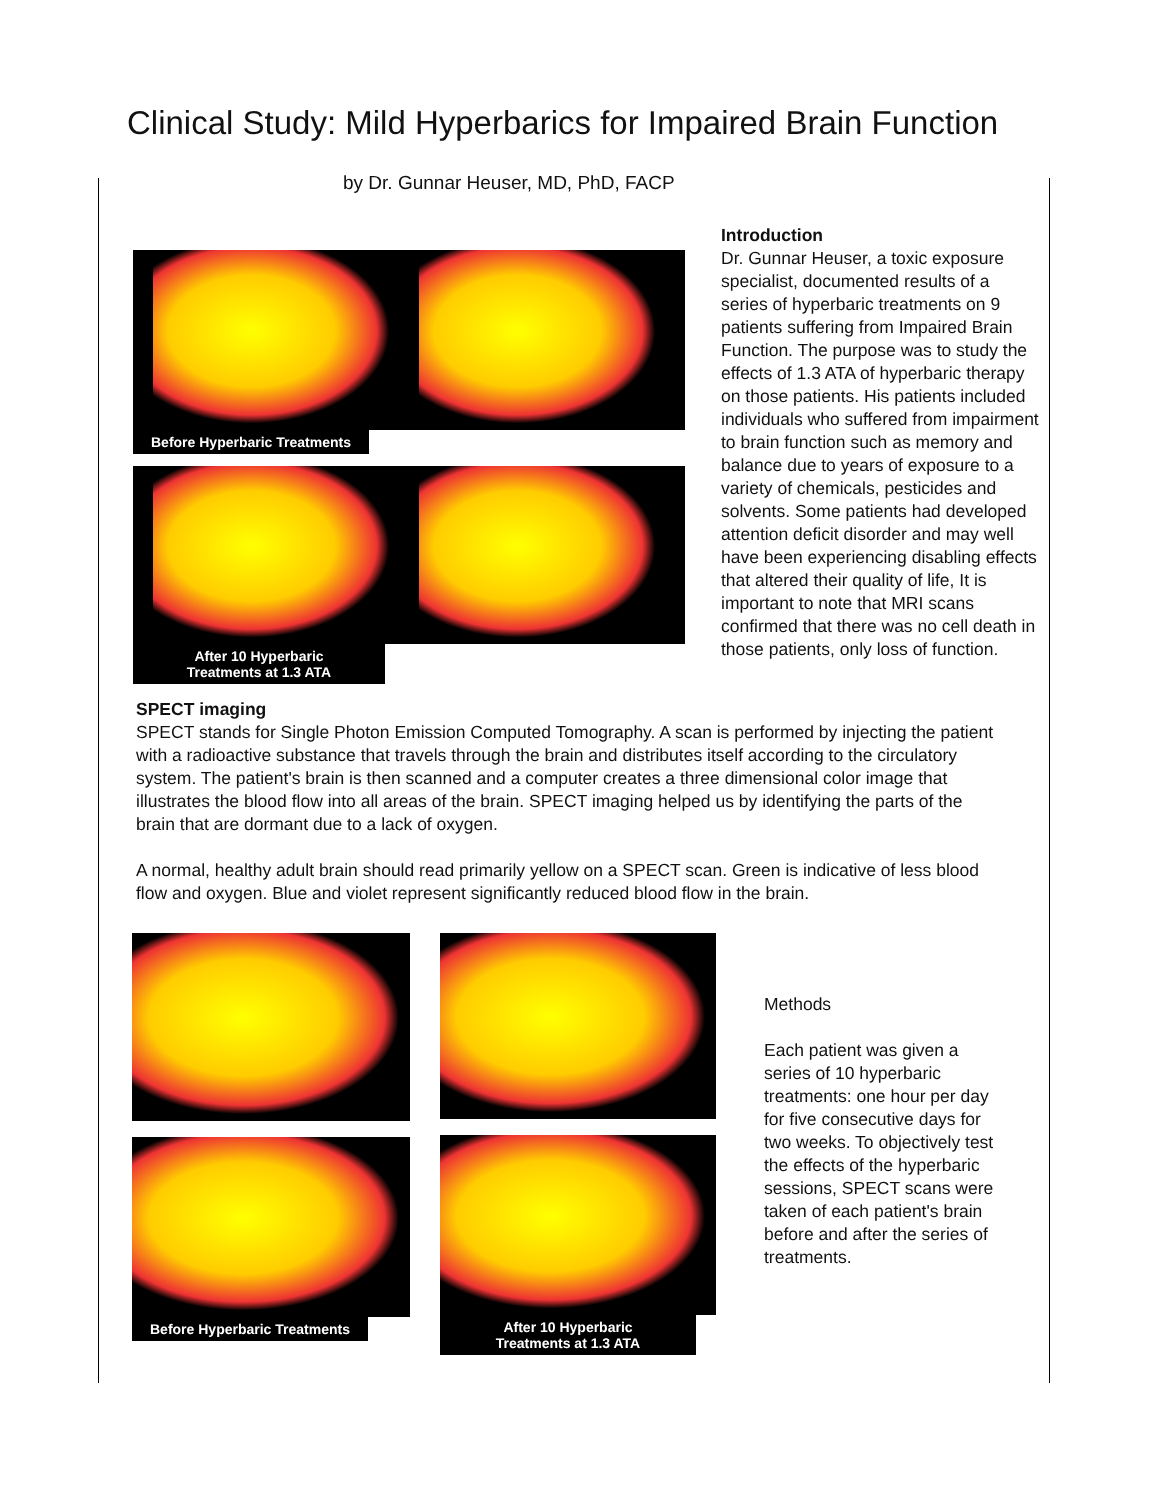Clinical Study: Mild Hyperbarics for Impaired Brain Function
by Dr. Gunnar Heuser, MD, PhD, FACP
Before Hyperbaric Treatments
After 10 Hyperbaric
Treatments at 1.3 ATA
Introduction
Dr. Gunnar Heuser, a toxic exposure specialist, documented results of a series of hyperbaric treatments on 9 patients suffering from Impaired Brain Function. The purpose was to study the effects of 1.3 ATA of hyperbaric therapy on those patients. His patients included individuals who suffered from impairment to brain function such as memory and balance due to years of exposure to a variety of chemicals, pesticides and solvents. Some patients had developed attention deficit disorder and may well have been experiencing disabling effects that altered their quality of life, It is important to note that MRI scans confirmed that there was no cell death in those patients, only loss of function.
SPECT imaging
SPECT stands for Single Photon Emission Computed Tomography. A scan is performed by injecting the patient with a radioactive substance that travels through the brain and distributes itself according to the circulatory system. The patient's brain is then scanned and a computer creates a three dimensional color image that illustrates the blood flow into all areas of the brain. SPECT imaging helped us by identifying the parts of the brain that are dormant due to a lack of oxygen.
A normal, healthy adult brain should read primarily yellow on a SPECT scan. Green is indicative of less blood flow and oxygen. Blue and violet represent significantly reduced blood flow in the brain.
Before Hyperbaric Treatments After 10 Hyperbaric
Treatments at 1.3 ATA
Methods
Each patient was given a series of 10 hyperbaric treatments: one hour per day for five consecutive days for two weeks. To objectively test the effects of the hyperbaric sessions, SPECT scans were taken of each patient's brain before and after the series of treatments.